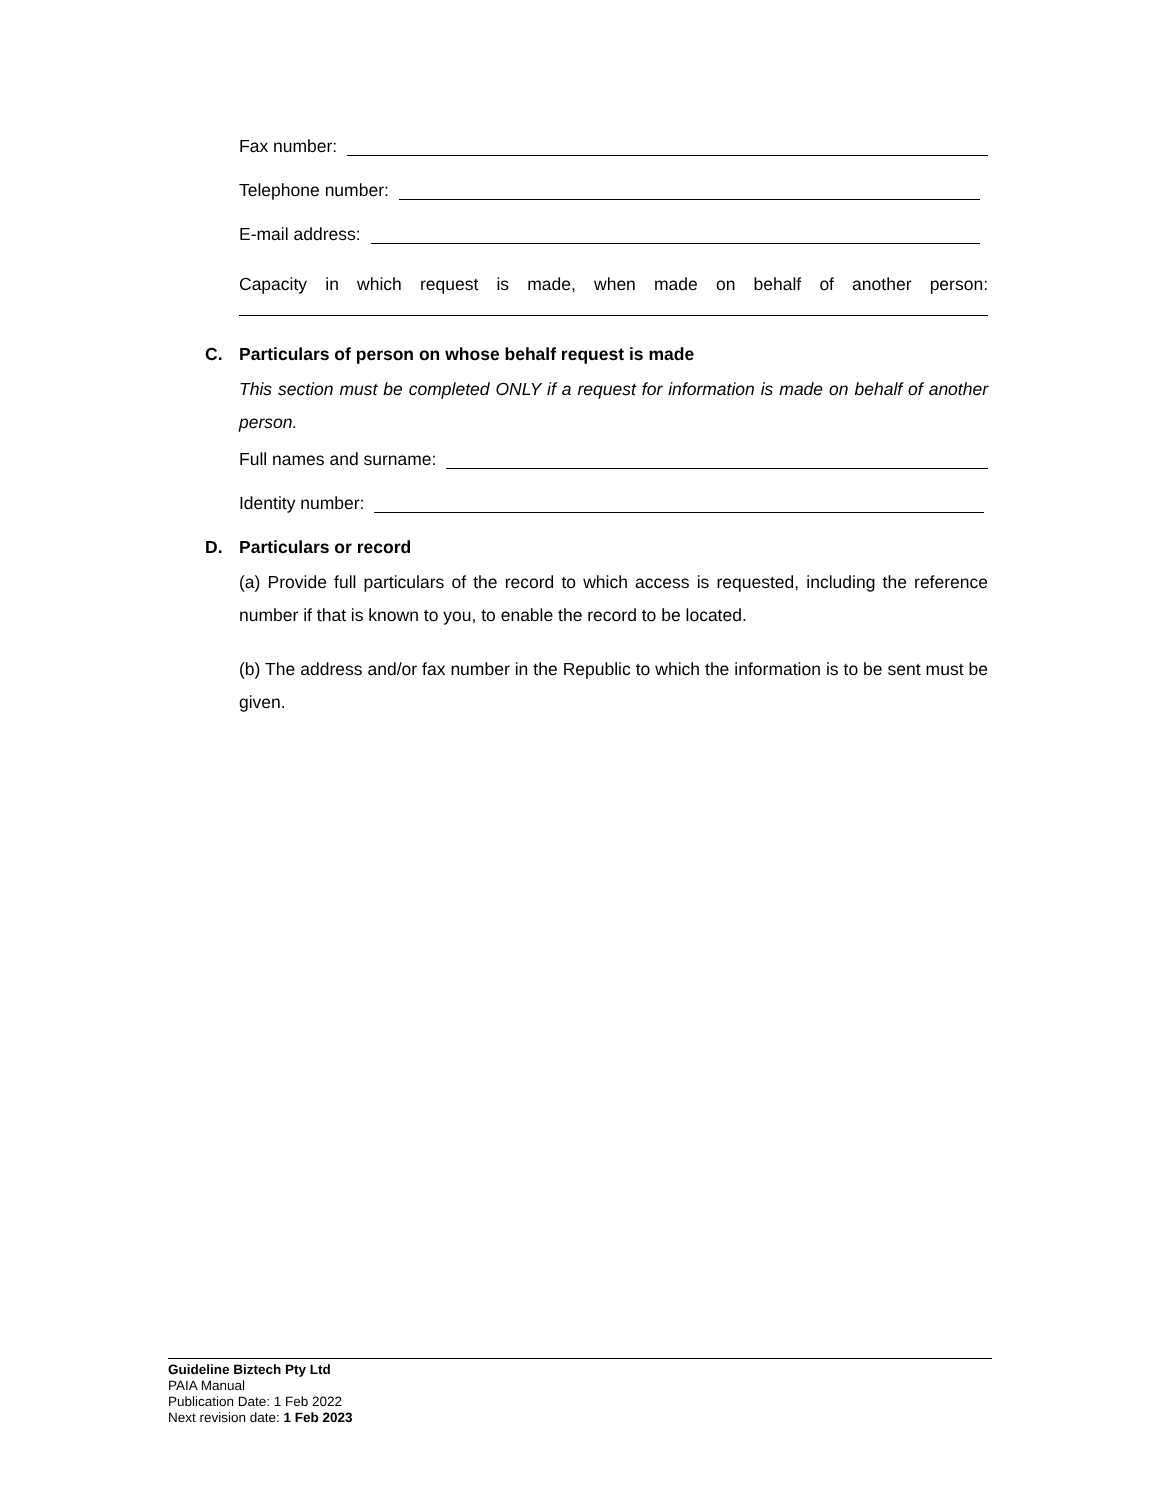Fax number:
Telephone number:
E-mail address:
Capacity in which request is made, when made on behalf of another person:
C. Particulars of person on whose behalf request is made
This section must be completed ONLY if a request for information is made on behalf of another person.
Full names and surname:
Identity number:
D. Particulars or record
(a) Provide full particulars of the record to which access is requested, including the reference number if that is known to you, to enable the record to be located.
(b) The address and/or fax number in the Republic to which the information is to be sent must be given.
Guideline Biztech Pty Ltd
PAIA Manual
Publication Date: 1 Feb 2022
Next revision date: 1 Feb 2023